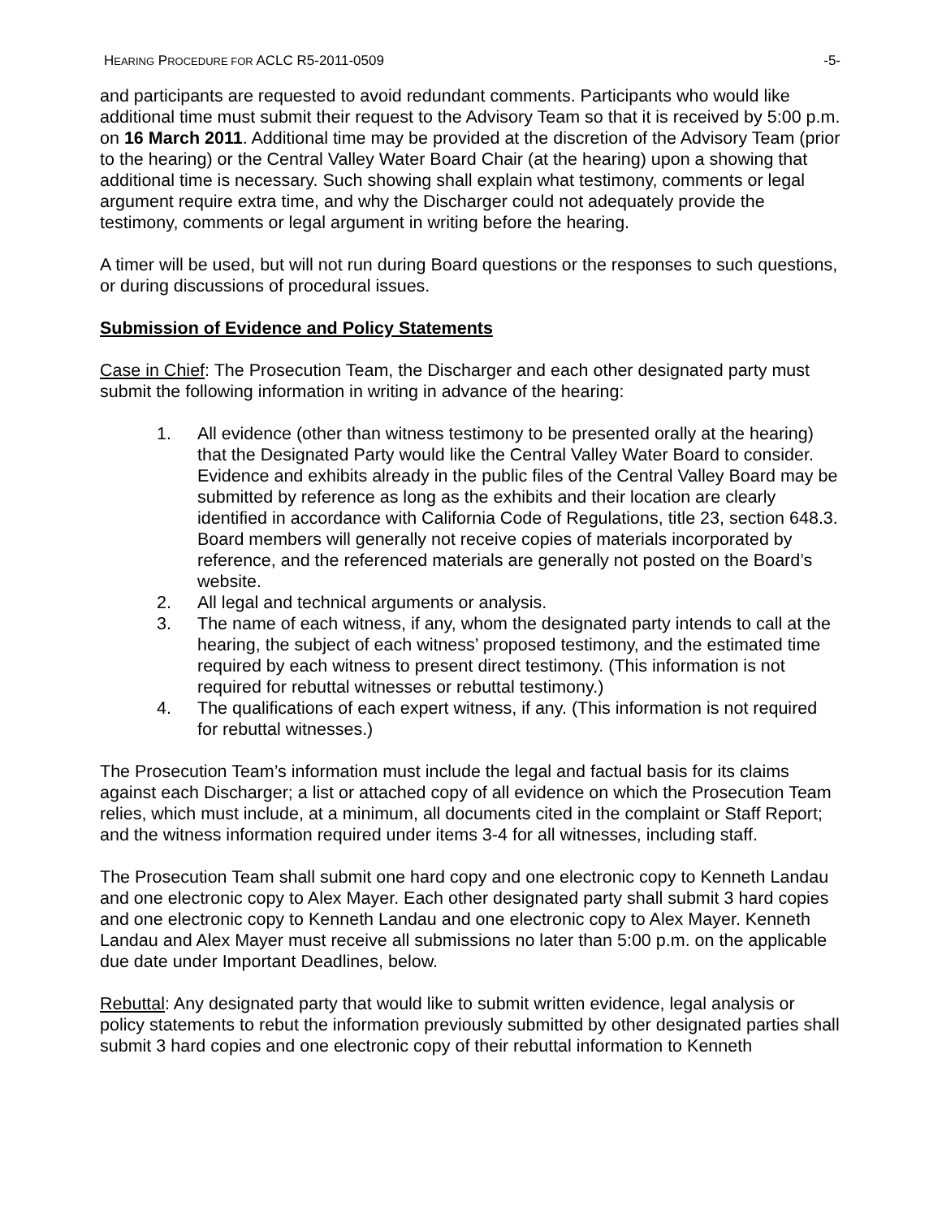HEARING PROCEDURE FOR ACLC R5-2011-0509 -5-
and participants are requested to avoid redundant comments. Participants who would like additional time must submit their request to the Advisory Team so that it is received by 5:00 p.m. on 16 March 2011. Additional time may be provided at the discretion of the Advisory Team (prior to the hearing) or the Central Valley Water Board Chair (at the hearing) upon a showing that additional time is necessary. Such showing shall explain what testimony, comments or legal argument require extra time, and why the Discharger could not adequately provide the testimony, comments or legal argument in writing before the hearing.
A timer will be used, but will not run during Board questions or the responses to such questions, or during discussions of procedural issues.
Submission of Evidence and Policy Statements
Case in Chief: The Prosecution Team, the Discharger and each other designated party must submit the following information in writing in advance of the hearing:
1. All evidence (other than witness testimony to be presented orally at the hearing) that the Designated Party would like the Central Valley Water Board to consider. Evidence and exhibits already in the public files of the Central Valley Board may be submitted by reference as long as the exhibits and their location are clearly identified in accordance with California Code of Regulations, title 23, section 648.3. Board members will generally not receive copies of materials incorporated by reference, and the referenced materials are generally not posted on the Board’s website.
2. All legal and technical arguments or analysis.
3. The name of each witness, if any, whom the designated party intends to call at the hearing, the subject of each witness’ proposed testimony, and the estimated time required by each witness to present direct testimony. (This information is not required for rebuttal witnesses or rebuttal testimony.)
4. The qualifications of each expert witness, if any. (This information is not required for rebuttal witnesses.)
The Prosecution Team’s information must include the legal and factual basis for its claims against each Discharger; a list or attached copy of all evidence on which the Prosecution Team relies, which must include, at a minimum, all documents cited in the complaint or Staff Report; and the witness information required under items 3-4 for all witnesses, including staff.
The Prosecution Team shall submit one hard copy and one electronic copy to Kenneth Landau and one electronic copy to Alex Mayer. Each other designated party shall submit 3 hard copies and one electronic copy to Kenneth Landau and one electronic copy to Alex Mayer. Kenneth Landau and Alex Mayer must receive all submissions no later than 5:00 p.m. on the applicable due date under Important Deadlines, below.
Rebuttal: Any designated party that would like to submit written evidence, legal analysis or policy statements to rebut the information previously submitted by other designated parties shall submit 3 hard copies and one electronic copy of their rebuttal information to Kenneth